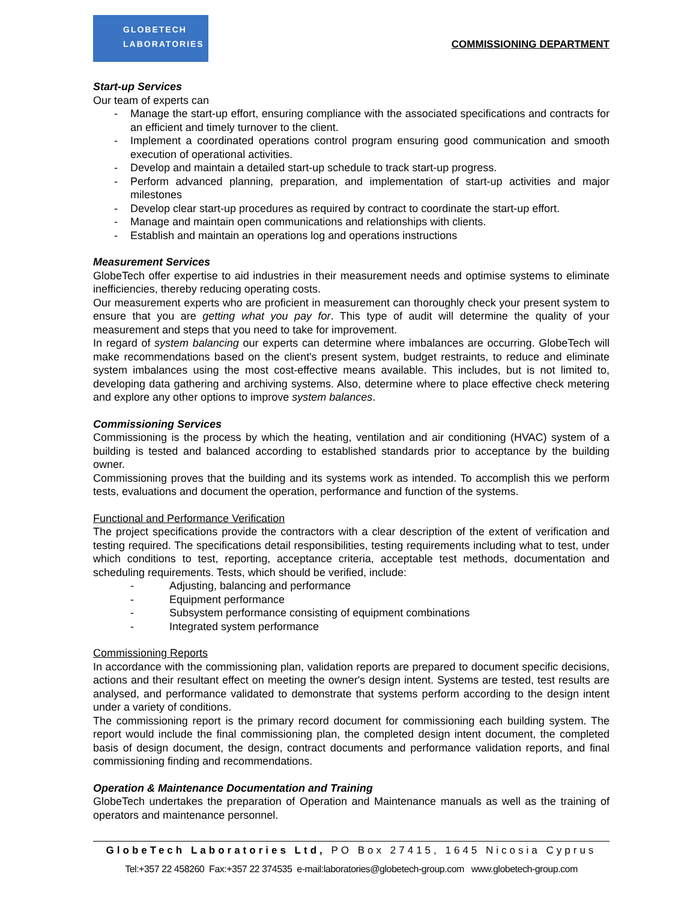GLOBETECH
LABORATORIES
COMMISSIONING DEPARTMENT
Start-up Services
Our team of experts can
- Manage the start-up effort, ensuring compliance with the associated specifications and contracts for an efficient and timely turnover to the client.
- Implement a coordinated operations control program ensuring good communication and smooth execution of operational activities.
- Develop and maintain a detailed start-up schedule to track start-up progress.
- Perform advanced planning, preparation, and implementation of start-up activities and major milestones
- Develop clear start-up procedures as required by contract to coordinate the start-up effort.
- Manage and maintain open communications and relationships with clients.
- Establish and maintain an operations log and operations instructions
Measurement Services
GlobeTech offer expertise to aid industries in their measurement needs and optimise systems to eliminate inefficiencies, thereby reducing operating costs.
Our measurement experts who are proficient in measurement can thoroughly check your present system to ensure that you are getting what you pay for. This type of audit will determine the quality of your measurement and steps that you need to take for improvement.
In regard of system balancing our experts can determine where imbalances are occurring. GlobeTech will make recommendations based on the client's present system, budget restraints, to reduce and eliminate system imbalances using the most cost-effective means available. This includes, but is not limited to, developing data gathering and archiving systems. Also, determine where to place effective check metering and explore any other options to improve system balances.
Commissioning Services
Commissioning is the process by which the heating, ventilation and air conditioning (HVAC) system of a building is tested and balanced according to established standards prior to acceptance by the building owner.
Commissioning proves that the building and its systems work as intended. To accomplish this we perform tests, evaluations and document the operation, performance and function of the systems.
Functional and Performance Verification
The project specifications provide the contractors with a clear description of the extent of verification and testing required. The specifications detail responsibilities, testing requirements including what to test, under which conditions to test, reporting, acceptance criteria, acceptable test methods, documentation and scheduling requirements. Tests, which should be verified, include:
- Adjusting, balancing and performance
- Equipment performance
- Subsystem performance consisting of equipment combinations
- Integrated system performance
Commissioning Reports
In accordance with the commissioning plan, validation reports are prepared to document specific decisions, actions and their resultant effect on meeting the owner's design intent. Systems are tested, test results are analysed, and performance validated to demonstrate that systems perform according to the design intent under a variety of conditions.
The commissioning report is the primary record document for commissioning each building system. The report would include the final commissioning plan, the completed design intent document, the completed basis of design document, the design, contract documents and performance validation reports, and final commissioning finding and recommendations.
Operation & Maintenance Documentation and Training
GlobeTech undertakes the preparation of Operation and Maintenance manuals as well as the training of operators and maintenance personnel.
GlobeTech Laboratories Ltd, PO Box 27415, 1645 Nicosia Cyprus
Tel:+357 22 458260 Fax:+357 22 374535 e-mail:laboratories@globetech-group.com www.globetech-group.com